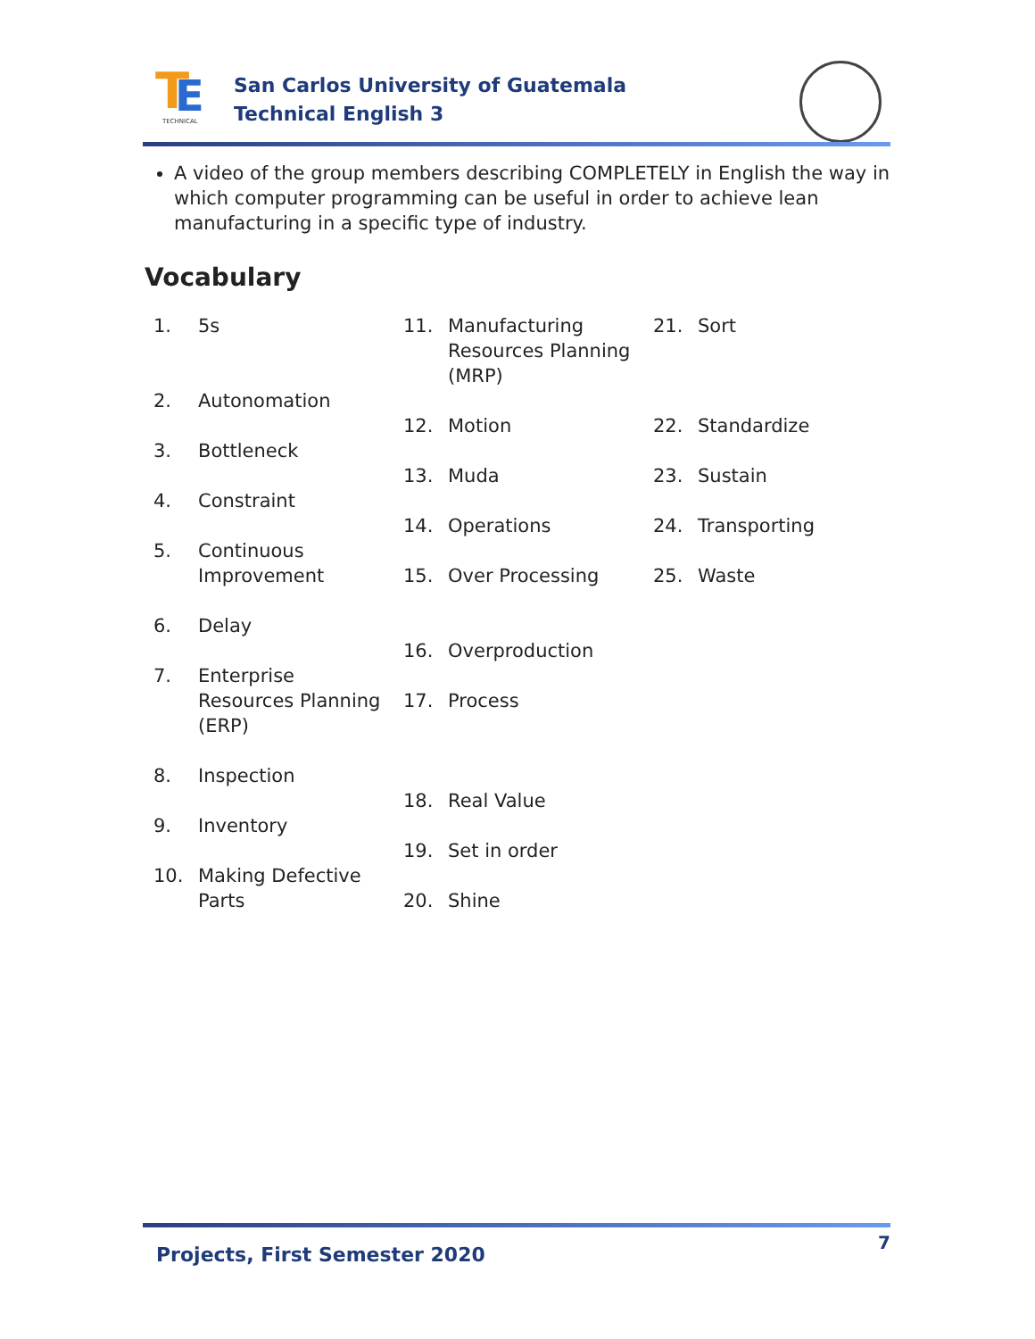T
E
TECHNICAL
San Carlos University of Guatemala
Technical English 3
A video of the group members describing COMPLETELY in English the way in which computer programming can be useful in order to achieve lean manufacturing in a specific type of industry.
Vocabulary
1. 5s
2. Autonomation
3. Bottleneck
4. Constraint
5. Continuous Improvement
6. Delay
7. Enterprise Resources Planning (ERP)
8. Inspection
9. Inventory
10. Making Defective Parts
11. Manufacturing Resources Planning (MRP)
12. Motion
13. Muda
14. Operations
15. Over Processing
16. Overproduction
17. Process
18. Real Value
19. Set in order
20. Shine
21. Sort
22. Standardize
23. Sustain
24. Transporting
25. Waste
Projects, First Semester 2020
7